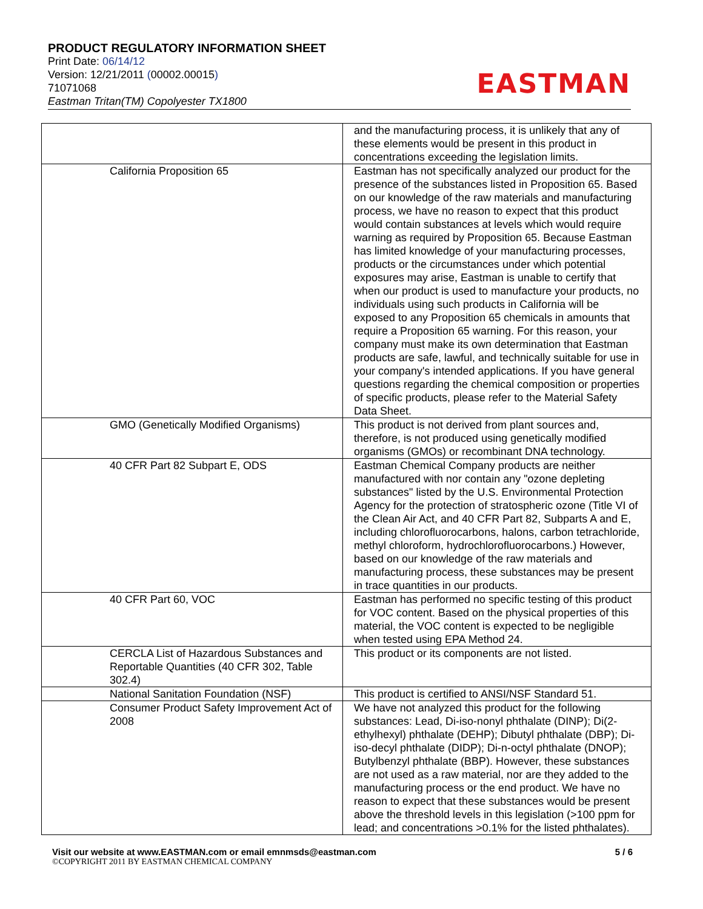PRODUCT REGULATORY INFORMATION SHEET
Print Date: 06/14/12
Version: 12/21/2011 (00002.00015)
71071068
Eastman Tritan(TM) Copolyester TX1800
EASTMAN
| | and the manufacturing process, it is unlikely that any of these elements would be present in this product in concentrations exceeding the legislation limits. |
| California Proposition 65 | Eastman has not specifically analyzed our product for the presence of the substances listed in Proposition 65. Based on our knowledge of the raw materials and manufacturing process, we have no reason to expect that this product would contain substances at levels which would require warning as required by Proposition 65. Because Eastman has limited knowledge of your manufacturing processes, products or the circumstances under which potential exposures may arise, Eastman is unable to certify that when our product is used to manufacture your products, no individuals using such products in California will be exposed to any Proposition 65 chemicals in amounts that require a Proposition 65 warning. For this reason, your company must make its own determination that Eastman products are safe, lawful, and technically suitable for use in your company's intended applications. If you have general questions regarding the chemical composition or properties of specific products, please refer to the Material Safety Data Sheet. |
| GMO (Genetically Modified Organisms) | This product is not derived from plant sources and, therefore, is not produced using genetically modified organisms (GMOs) or recombinant DNA technology. |
| 40 CFR Part 82 Subpart E, ODS | Eastman Chemical Company products are neither manufactured with nor contain any "ozone depleting substances" listed by the U.S. Environmental Protection Agency for the protection of stratospheric ozone (Title VI of the Clean Air Act, and 40 CFR Part 82, Subparts A and E, including chlorofluorocarbons, halons, carbon tetrachloride, methyl chloroform, hydrochlorofluorocarbons.) However, based on our knowledge of the raw materials and manufacturing process, these substances may be present in trace quantities in our products. |
| 40 CFR Part 60, VOC | Eastman has performed no specific testing of this product for VOC content. Based on the physical properties of this material, the VOC content is expected to be negligible when tested using EPA Method 24. |
| CERCLA List of Hazardous Substances and Reportable Quantities (40 CFR 302, Table 302.4) | This product or its components are not listed. |
| National Sanitation Foundation (NSF) | This product is certified to ANSI/NSF Standard 51. |
| Consumer Product Safety Improvement Act of 2008 | We have not analyzed this product for the following substances: Lead, Di-iso-nonyl phthalate (DINP); Di(2-ethylhexyl) phthalate (DEHP); Dibutyl phthalate (DBP); Di-iso-decyl phthalate (DIDP); Di-n-octyl phthalate (DNOP); Butylbenzyl phthalate (BBP). However, these substances are not used as a raw material, nor are they added to the manufacturing process or the end product. We have no reason to expect that these substances would be present above the threshold levels in this legislation (>100 ppm for lead; and concentrations >0.1% for the listed phthalates). |
Visit our website at www.EASTMAN.com or email emnmsds@eastman.com 5 / 6
©COPYRIGHT 2011 BY EASTMAN CHEMICAL COMPANY